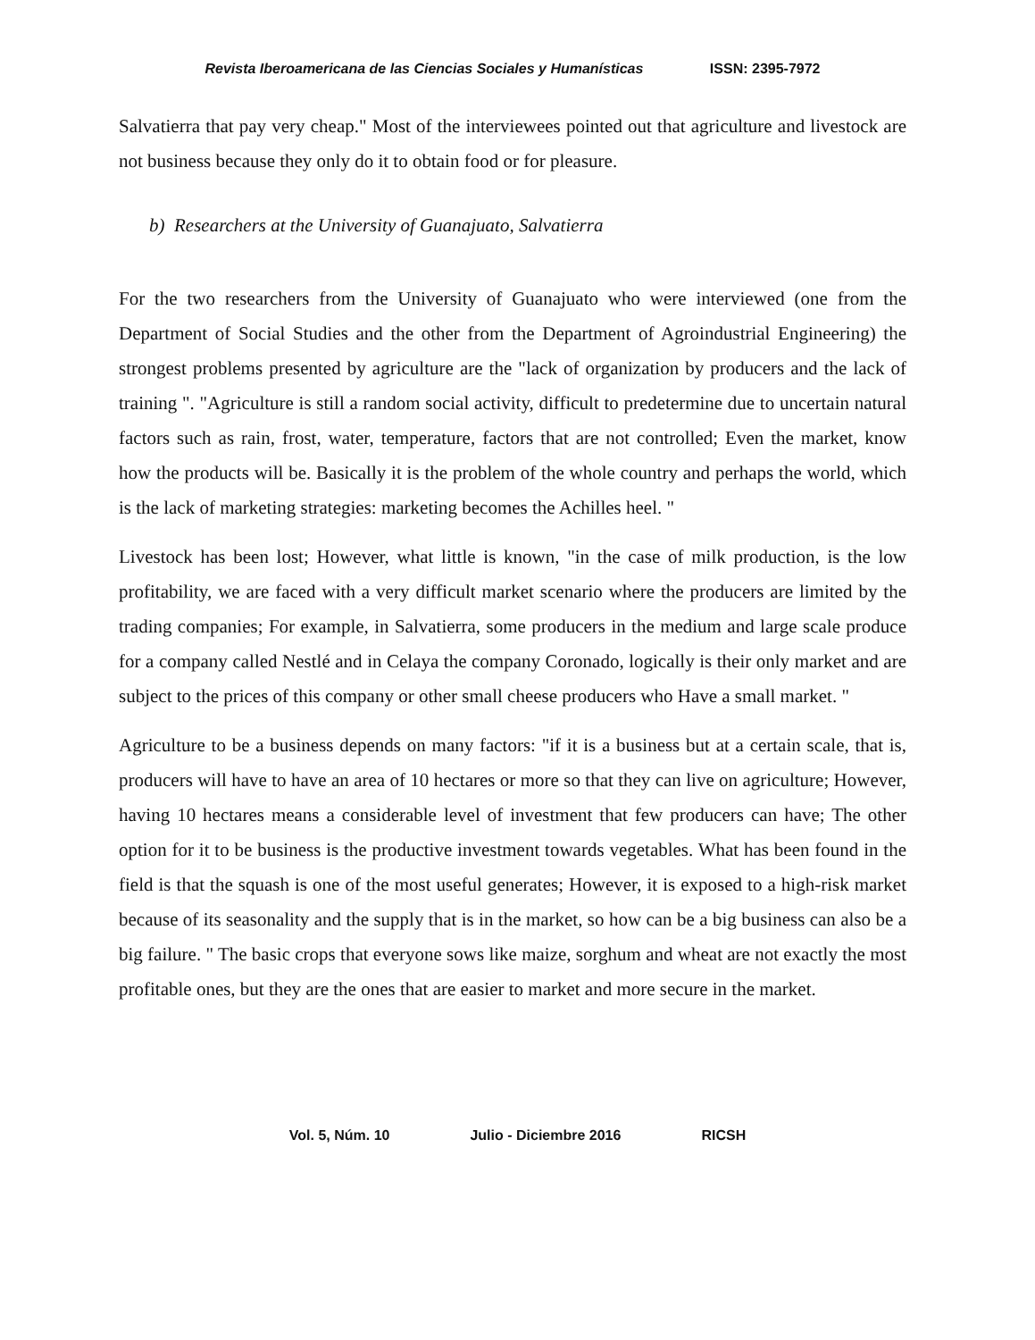Revista Iberoamericana de las Ciencias Sociales y Humanísticas ISSN: 2395-7972
Salvatierra that pay very cheap." Most of the interviewees pointed out that agriculture and livestock are not business because they only do it to obtain food or for pleasure.
b) Researchers at the University of Guanajuato, Salvatierra
For the two researchers from the University of Guanajuato who were interviewed (one from the Department of Social Studies and the other from the Department of Agroindustrial Engineering) the strongest problems presented by agriculture are the "lack of organization by producers and the lack of training ". "Agriculture is still a random social activity, difficult to predetermine due to uncertain natural factors such as rain, frost, water, temperature, factors that are not controlled; Even the market, know how the products will be. Basically it is the problem of the whole country and perhaps the world, which is the lack of marketing strategies: marketing becomes the Achilles heel. "
Livestock has been lost; However, what little is known, "in the case of milk production, is the low profitability, we are faced with a very difficult market scenario where the producers are limited by the trading companies; For example, in Salvatierra, some producers in the medium and large scale produce for a company called Nestlé and in Celaya the company Coronado, logically is their only market and are subject to the prices of this company or other small cheese producers who Have a small market. "
Agriculture to be a business depends on many factors: "if it is a business but at a certain scale, that is, producers will have to have an area of 10 hectares or more so that they can live on agriculture; However, having 10 hectares means a considerable level of investment that few producers can have; The other option for it to be business is the productive investment towards vegetables. What has been found in the field is that the squash is one of the most useful generates; However, it is exposed to a high-risk market because of its seasonality and the supply that is in the market, so how can be a big business can also be a big failure. " The basic crops that everyone sows like maize, sorghum and wheat are not exactly the most profitable ones, but they are the ones that are easier to market and more secure in the market.
Vol. 5, Núm. 10 Julio - Diciembre 2016 RICSH